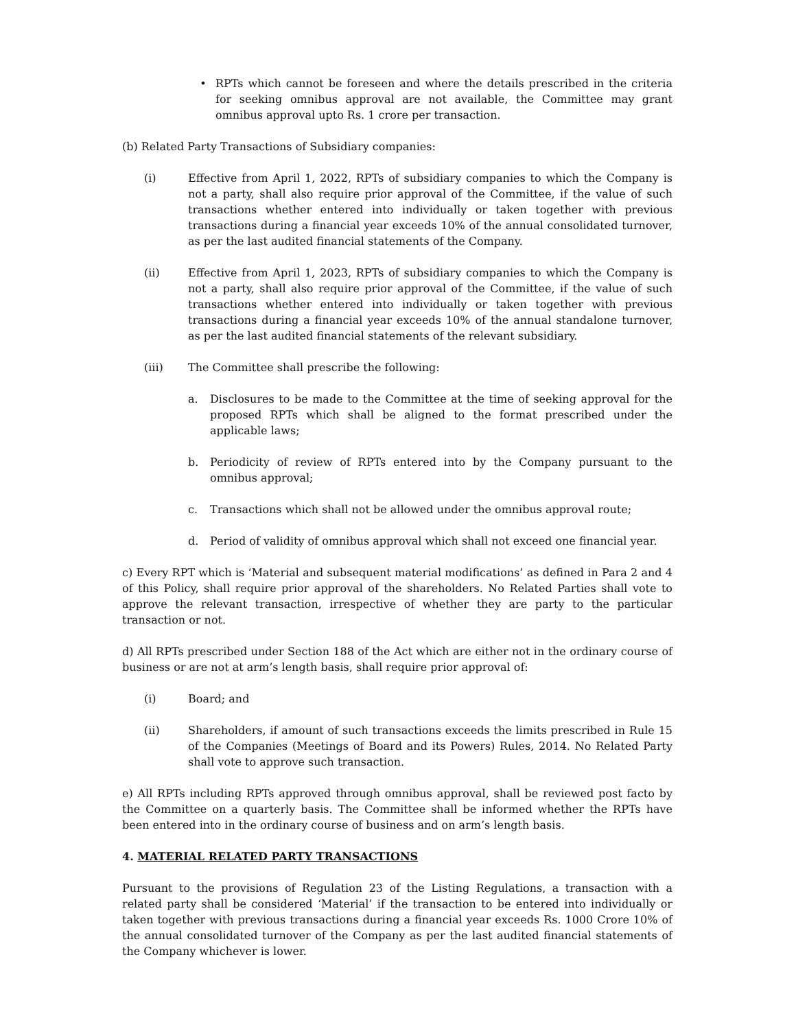• RPTs which cannot be foreseen and where the details prescribed in the criteria for seeking omnibus approval are not available, the Committee may grant omnibus approval upto Rs. 1 crore per transaction.
(b) Related Party Transactions of Subsidiary companies:
(i) Effective from April 1, 2022, RPTs of subsidiary companies to which the Company is not a party, shall also require prior approval of the Committee, if the value of such transactions whether entered into individually or taken together with previous transactions during a financial year exceeds 10% of the annual consolidated turnover, as per the last audited financial statements of the Company.
(ii) Effective from April 1, 2023, RPTs of subsidiary companies to which the Company is not a party, shall also require prior approval of the Committee, if the value of such transactions whether entered into individually or taken together with previous transactions during a financial year exceeds 10% of the annual standalone turnover, as per the last audited financial statements of the relevant subsidiary.
(iii) The Committee shall prescribe the following:
a. Disclosures to be made to the Committee at the time of seeking approval for the proposed RPTs which shall be aligned to the format prescribed under the applicable laws;
b. Periodicity of review of RPTs entered into by the Company pursuant to the omnibus approval;
c. Transactions which shall not be allowed under the omnibus approval route;
d. Period of validity of omnibus approval which shall not exceed one financial year.
c) Every RPT which is ‘Material and subsequent material modifications’ as defined in Para 2 and 4 of this Policy, shall require prior approval of the shareholders. No Related Parties shall vote to approve the relevant transaction, irrespective of whether they are party to the particular transaction or not.
d) All RPTs prescribed under Section 188 of the Act which are either not in the ordinary course of business or are not at arm’s length basis, shall require prior approval of:
(i) Board; and
(ii) Shareholders, if amount of such transactions exceeds the limits prescribed in Rule 15 of the Companies (Meetings of Board and its Powers) Rules, 2014. No Related Party shall vote to approve such transaction.
e) All RPTs including RPTs approved through omnibus approval, shall be reviewed post facto by the Committee on a quarterly basis. The Committee shall be informed whether the RPTs have been entered into in the ordinary course of business and on arm’s length basis.
4. MATERIAL RELATED PARTY TRANSACTIONS
Pursuant to the provisions of Regulation 23 of the Listing Regulations, a transaction with a related party shall be considered ‘Material’ if the transaction to be entered into individually or taken together with previous transactions during a financial year exceeds Rs. 1000 Crore 10% of the annual consolidated turnover of the Company as per the last audited financial statements of the Company whichever is lower.